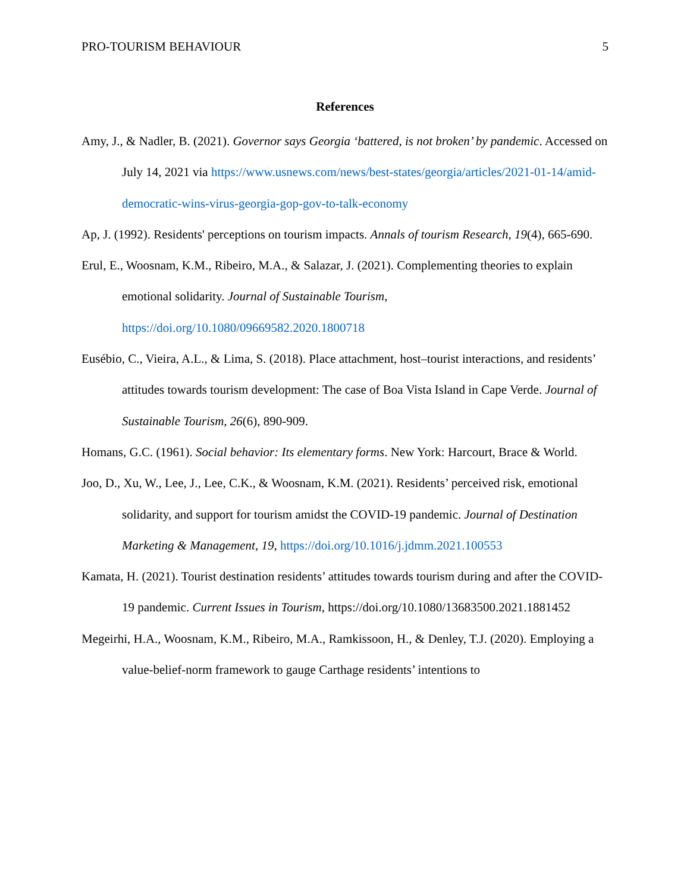PRO-TOURISM BEHAVIOUR 5
References
Amy, J., & Nadler, B. (2021). Governor says Georgia ‘battered, is not broken’ by pandemic. Accessed on July 14, 2021 via https://www.usnews.com/news/best-states/georgia/articles/2021-01-14/amid-democratic-wins-virus-georgia-gop-gov-to-talk-economy
Ap, J. (1992). Residents' perceptions on tourism impacts. Annals of tourism Research, 19(4), 665-690.
Erul, E., Woosnam, K.M., Ribeiro, M.A., & Salazar, J. (2021). Complementing theories to explain emotional solidarity. Journal of Sustainable Tourism, https://doi.org/10.1080/09669582.2020.1800718
Eusébio, C., Vieira, A.L., & Lima, S. (2018). Place attachment, host–tourist interactions, and residents’ attitudes towards tourism development: The case of Boa Vista Island in Cape Verde. Journal of Sustainable Tourism, 26(6), 890-909.
Homans, G.C. (1961). Social behavior: Its elementary forms. New York: Harcourt, Brace & World.
Joo, D., Xu, W., Lee, J., Lee, C.K., & Woosnam, K.M. (2021). Residents’ perceived risk, emotional solidarity, and support for tourism amidst the COVID-19 pandemic. Journal of Destination Marketing & Management, 19, https://doi.org/10.1016/j.jdmm.2021.100553
Kamata, H. (2021). Tourist destination residents’ attitudes towards tourism during and after the COVID-19 pandemic. Current Issues in Tourism, https://doi.org/10.1080/13683500.2021.1881452
Megeirhi, H.A., Woosnam, K.M., Ribeiro, M.A., Ramkissoon, H., & Denley, T.J. (2020). Employing a value-belief-norm framework to gauge Carthage residents’ intentions to